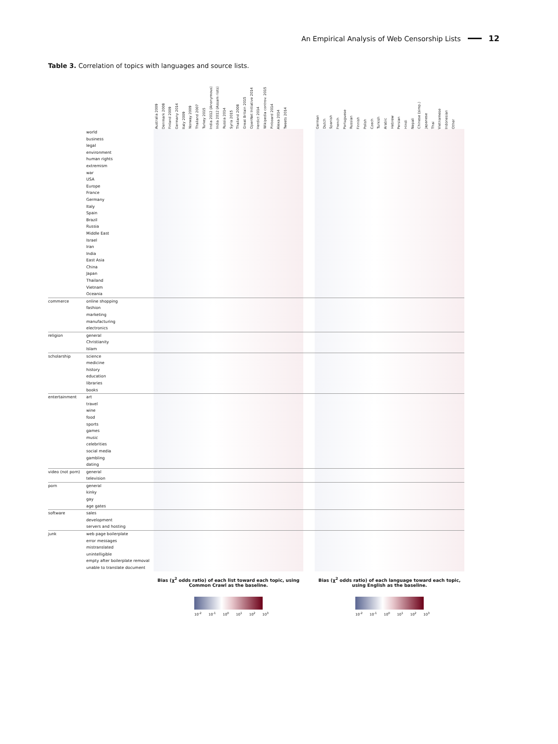An Empirical Analysis of Web Censorship Lists 12
Table 3. Correlation of topics with languages and source lists.
| | | Australia 2009 Denmark 2008 Finland 2009 Germany 2014 Italy 2009 Norway 2009 Thailand 2007 Turkey 2015 India 2012 (Anonymous) India 2012 (Assam riots) Russia 2014 Syria 2015 Thailand 2008 Great Britain 2015 OpenNet Initiative 2014 Herdict 2014 Wikipedia controv. 2015 Pinboard 2014 Alexa 2014 Tweets 2014 | | German Dutch Spanish French Portuguese Russian Finnish Polish Czech Turkish Arabic Hebrew Persian Hindi Nepali Chinese (simp.) Japanese Thai Vietnamese Indonesian Other |
| --- | --- | --- | --- | --- |
| | world | | | |
| | business | | | |
| | legal | | | |
| | environment | | | |
| | human rights | | | |
| | extremism | | | |
| | war | | | |
| | USA | | | |
| | Europe | | | |
| | France | | | |
| | Germany | | | |
| | Italy | | | |
| | Spain | | | |
| | Brazil | | | |
| | Russia | | | |
| | Middle East | | | |
| | Israel | | | |
| | Iran | | | |
| | India | | | |
| | East Asia | | | |
| | China | | | |
| | Japan | | | |
| | Thailand | | | |
| | Vietnam | | | |
| | Oceania | | | |
| commerce | online shopping | | | |
| | fashion | | | |
| | marketing | | | |
| | manufacturing | | | |
| | electronics | | | |
| religion | general | | | |
| | Christianity | | | |
| | Islam | | | |
| scholarship | science | | | |
| | medicine | | | |
| | history | | | |
| | education | | | |
| | libraries | | | |
| | books | | | |
| entertainment | art | | | |
| | travel | | | |
| | wine | | | |
| | food | | | |
| | sports | | | |
| | games | | | |
| | music | | | |
| | celebrities | | | |
| | social media | | | |
| | gambling | | | |
| | dating | | | |
| video (not porn) | general | | | |
| | television | | | |
| porn | general | | | |
| | kinky | | | |
| | gay | | | |
| | age gates | | | |
| software | sales | | | |
| | development | | | |
| | servers and hosting | | | |
| junk | web page boilerplate | | | |
| | error messages | | | |
| | mistranslated | | | |
| | unintelligible | | | |
| | empty after boilerplate removal | | | |
| | unable to translate document | | | |
Bias (χ<sup>2</sup> odds ratio) of each list toward each topic, using Common Crawl as the baseline.
Bias (χ<sup>2</sup> odds ratio) of each language toward each topic, using English as the baseline.
10<sup>-2</sup> 10<sup>-1</sup> 10<sup>0</sup> 10<sup>1</sup> 10<sup>2</sup> 10<sup>3</sup> 10<sup>-2</sup> 10<sup>-1</sup> 10<sup>0</sup> 10<sup>1</sup> 10<sup>2</sup> 10<sup>3</sup>